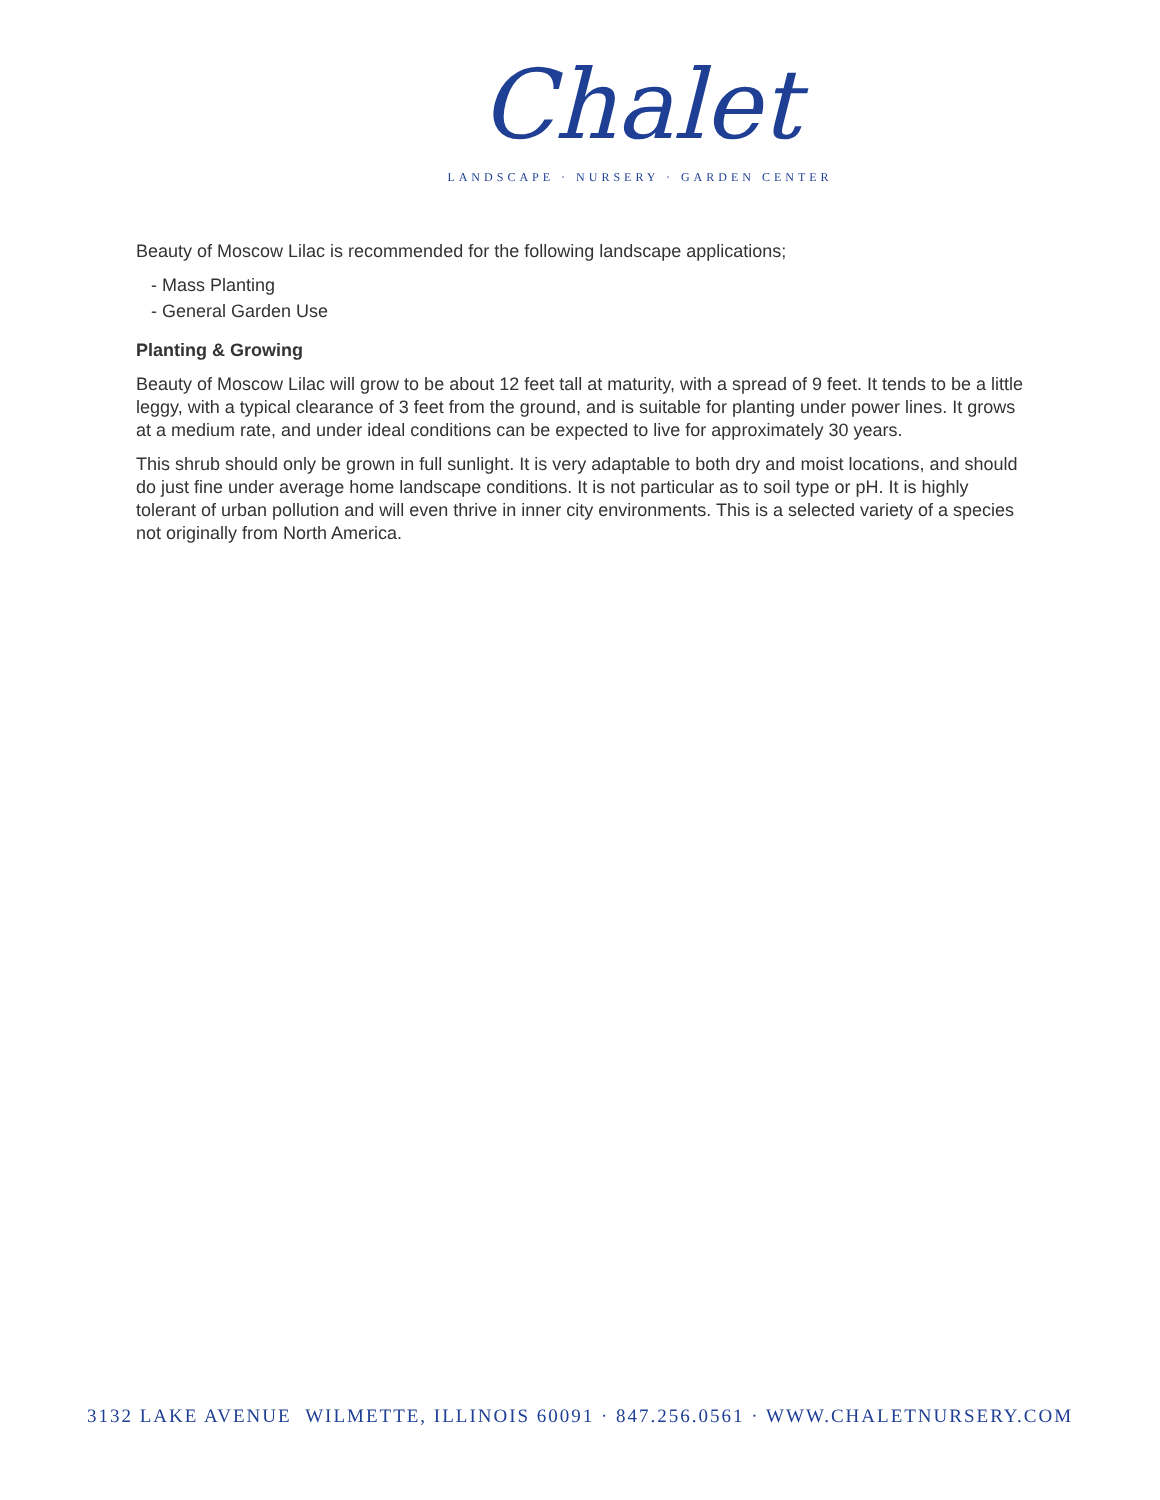Chalet
LANDSCAPE · NURSERY · GARDEN CENTER
Beauty of Moscow Lilac is recommended for the following landscape applications;
- Mass Planting
- General Garden Use
Planting & Growing
Beauty of Moscow Lilac will grow to be about 12 feet tall at maturity, with a spread of 9 feet. It tends to be a little leggy, with a typical clearance of 3 feet from the ground, and is suitable for planting under power lines. It grows at a medium rate, and under ideal conditions can be expected to live for approximately 30 years.
This shrub should only be grown in full sunlight. It is very adaptable to both dry and moist locations, and should do just fine under average home landscape conditions. It is not particular as to soil type or pH. It is highly tolerant of urban pollution and will even thrive in inner city environments. This is a selected variety of a species not originally from North America.
3132 LAKE AVENUE WILMETTE, ILLINOIS 60091 · 847.256.0561 · WWW.CHALETNURSERY.COM